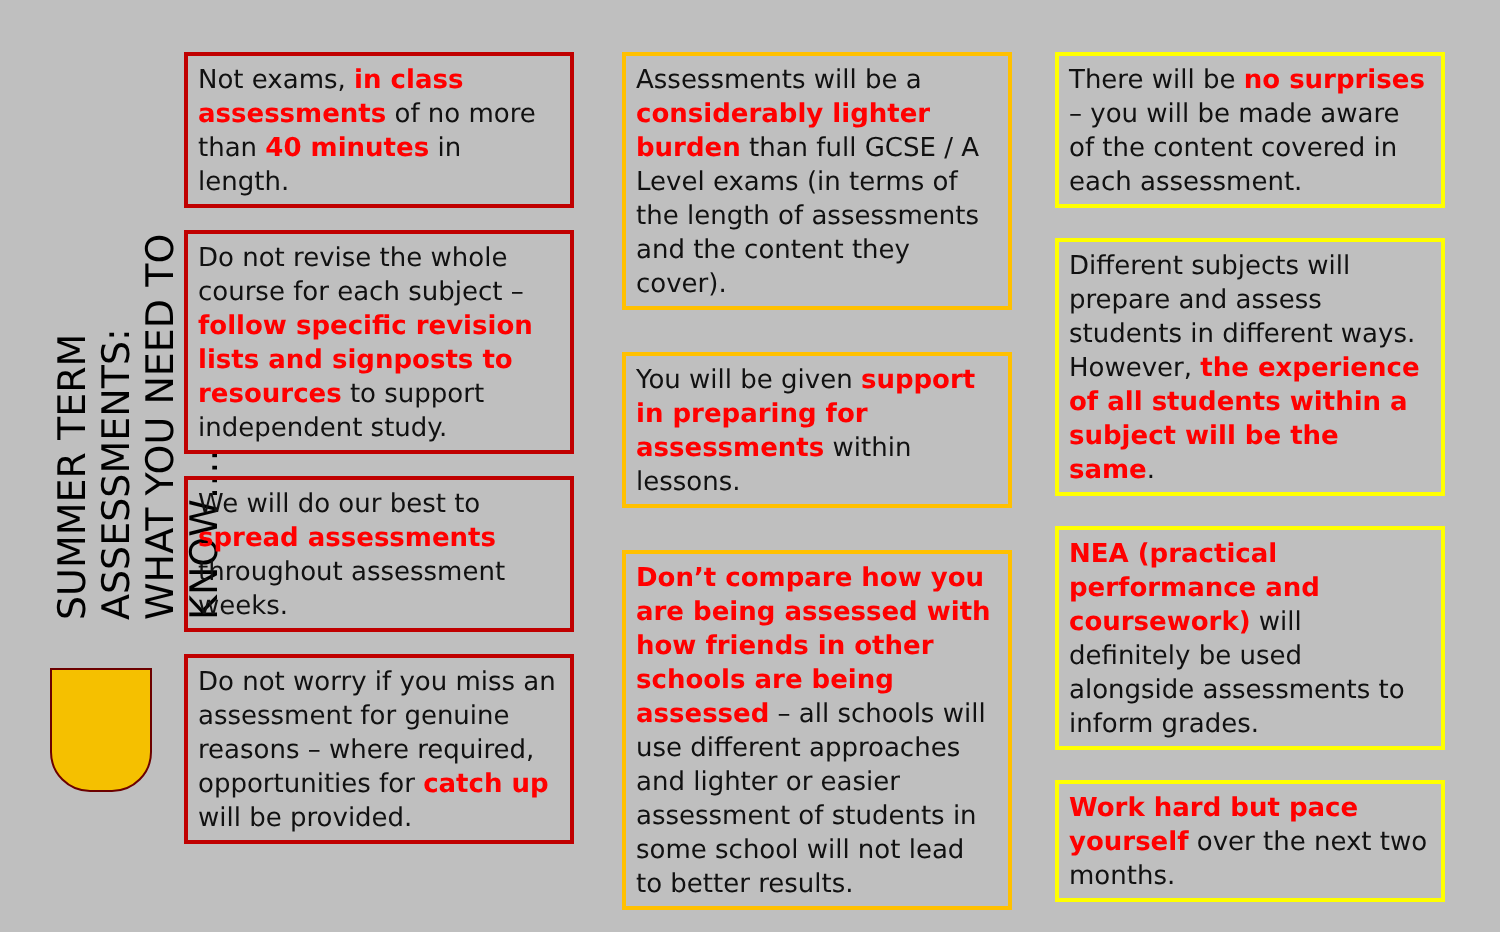SUMMER TERM ASSESSMENTS:
WHAT YOU NEED TO KNOW….
Not exams, in class assessments of no more than 40 minutes in length.
Do not revise the whole course for each subject – follow specific revision lists and signposts to resources to support independent study.
We will do our best to spread assessments throughout assessment weeks.
Do not worry if you miss an assessment for genuine reasons – where required, opportunities for catch up will be provided.
Assessments will be a considerably lighter burden than full GCSE / A Level exams (in terms of the length of assessments and the content they cover).
You will be given support in preparing for assessments within lessons.
Don’t compare how you are being assessed with how friends in other schools are being assessed – all schools will use different approaches and lighter or easier assessment of students in some school will not lead to better results.
There will be no surprises – you will be made aware of the content covered in each assessment.
Different subjects will prepare and assess students in different ways. However, the experience of all students within a subject will be the same.
NEA (practical performance and coursework) will definitely be used alongside assessments to inform grades.
Work hard but pace yourself over the next two months.